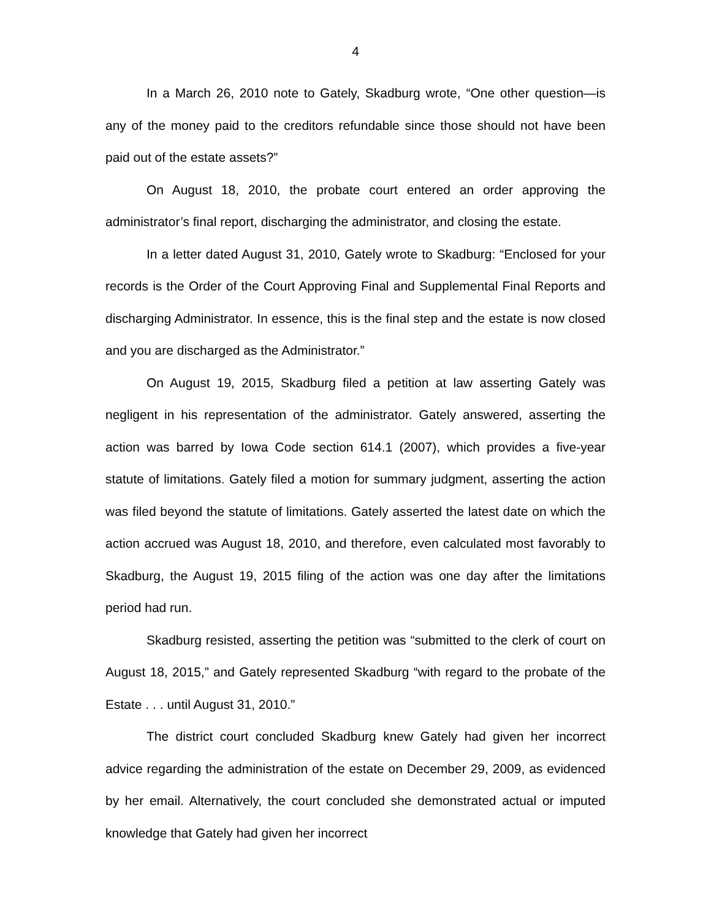4
In a March 26, 2010 note to Gately, Skadburg wrote, “One other question—is any of the money paid to the creditors refundable since those should not have been paid out of the estate assets?”
On August 18, 2010, the probate court entered an order approving the administrator’s final report, discharging the administrator, and closing the estate.
In a letter dated August 31, 2010, Gately wrote to Skadburg: “Enclosed for your records is the Order of the Court Approving Final and Supplemental Final Reports and discharging Administrator. In essence, this is the final step and the estate is now closed and you are discharged as the Administrator.”
On August 19, 2015, Skadburg filed a petition at law asserting Gately was negligent in his representation of the administrator. Gately answered, asserting the action was barred by Iowa Code section 614.1 (2007), which provides a five-year statute of limitations. Gately filed a motion for summary judgment, asserting the action was filed beyond the statute of limitations. Gately asserted the latest date on which the action accrued was August 18, 2010, and therefore, even calculated most favorably to Skadburg, the August 19, 2015 filing of the action was one day after the limitations period had run.
Skadburg resisted, asserting the petition was “submitted to the clerk of court on August 18, 2015,” and Gately represented Skadburg “with regard to the probate of the Estate . . . until August 31, 2010.”
The district court concluded Skadburg knew Gately had given her incorrect advice regarding the administration of the estate on December 29, 2009, as evidenced by her email. Alternatively, the court concluded she demonstrated actual or imputed knowledge that Gately had given her incorrect